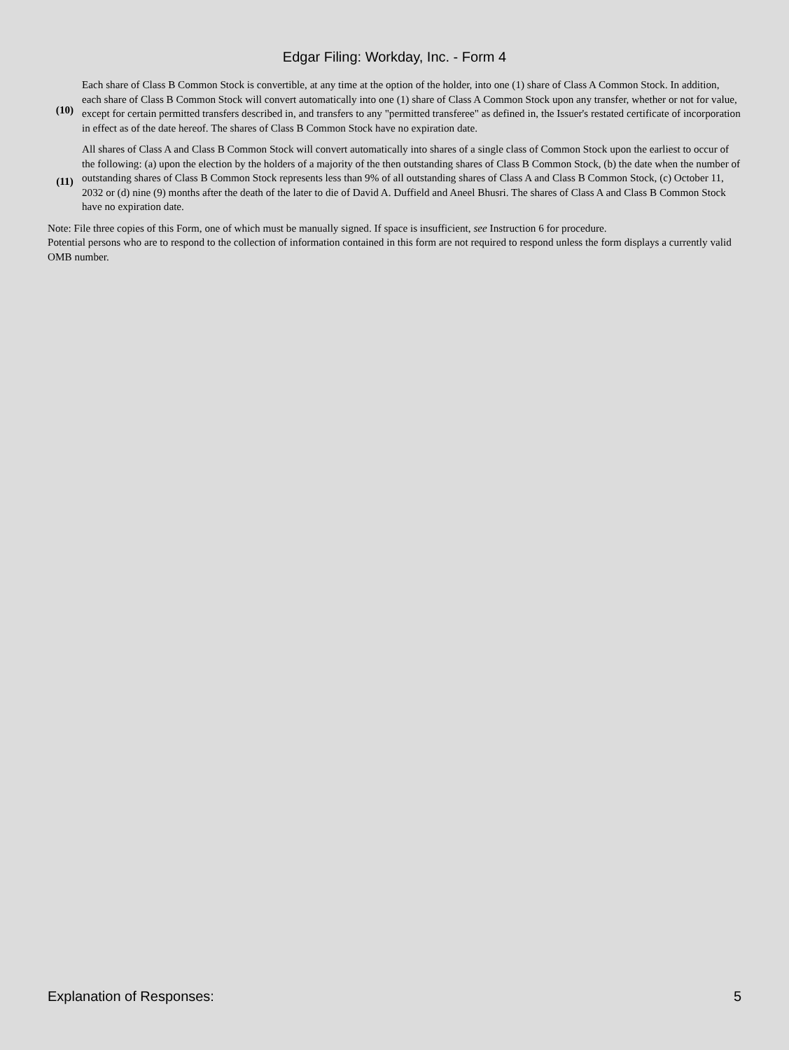Edgar Filing: Workday, Inc. - Form 4
(10)
Each share of Class B Common Stock is convertible, at any time at the option of the holder, into one (1) share of Class A Common Stock. In addition, each share of Class B Common Stock will convert automatically into one (1) share of Class A Common Stock upon any transfer, whether or not for value, except for certain permitted transfers described in, and transfers to any "permitted transferee" as defined in, the Issuer's restated certificate of incorporation in effect as of the date hereof. The shares of Class B Common Stock have no expiration date.
(11)
All shares of Class A and Class B Common Stock will convert automatically into shares of a single class of Common Stock upon the earliest to occur of the following: (a) upon the election by the holders of a majority of the then outstanding shares of Class B Common Stock, (b) the date when the number of outstanding shares of Class B Common Stock represents less than 9% of all outstanding shares of Class A and Class B Common Stock, (c) October 11, 2032 or (d) nine (9) months after the death of the later to die of David A. Duffield and Aneel Bhusri. The shares of Class A and Class B Common Stock have no expiration date.
Note: File three copies of this Form, one of which must be manually signed. If space is insufficient, see Instruction 6 for procedure.
Potential persons who are to respond to the collection of information contained in this form are not required to respond unless the form displays a currently valid OMB number.
Explanation of Responses: 5